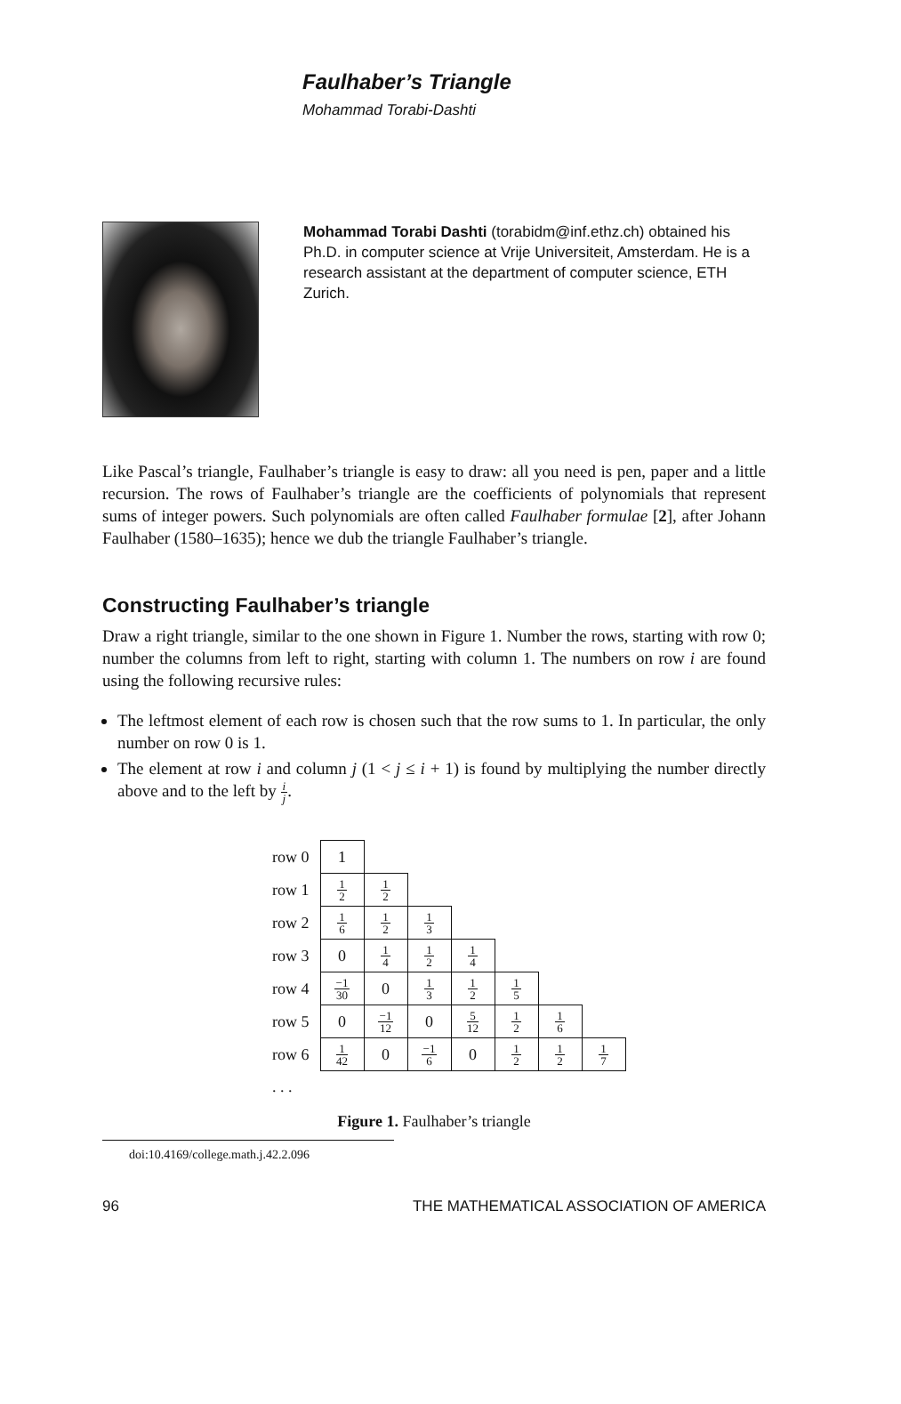Faulhaber’s Triangle
Mohammad Torabi-Dashti
Mohammad Torabi Dashti (torabidm@inf.ethz.ch) obtained his Ph.D. in computer science at Vrije Universiteit, Amsterdam. He is a research assistant at the department of computer science, ETH Zurich.
Like Pascal’s triangle, Faulhaber’s triangle is easy to draw: all you need is pen, paper and a little recursion. The rows of Faulhaber’s triangle are the coefficients of polynomials that represent sums of integer powers. Such polynomials are often called Faulhaber formulae [2], after Johann Faulhaber (1580–1635); hence we dub the triangle Faulhaber’s triangle.
Constructing Faulhaber’s triangle
Draw a right triangle, similar to the one shown in Figure 1. Number the rows, starting with row 0; number the columns from left to right, starting with column 1. The numbers on row i are found using the following recursive rules:
The leftmost element of each row is chosen such that the row sums to 1. In particular, the only number on row 0 is 1.
The element at row i and column j (1 < j ≤ i + 1) is found by multiplying the number directly above and to the left by i j.
| row 0 | 1 | | | | | | |
| row 1 | 1 2 | 1 2 | | | | | |
| row 2 | 1 6 | 1 2 | 1 3 | | | | |
| row 3 | 0 | 1 4 | 1 2 | 1 4 | | | |
| row 4 | −1 30 | 0 | 1 3 | 1 2 | 1 5 | | |
| row 5 | 0 | −1 12 | 0 | 5 12 | 1 2 | 1 6 | |
| row 6 | 1 42 | 0 | −1 6 | 0 | 1 2 | 1 2 | 1 7 |
| . . . | | | | | | | |
Figure 1. Faulhaber’s triangle
doi:10.4169/college.math.j.42.2.096
96 THE MATHEMATICAL ASSOCIATION OF AMERICA